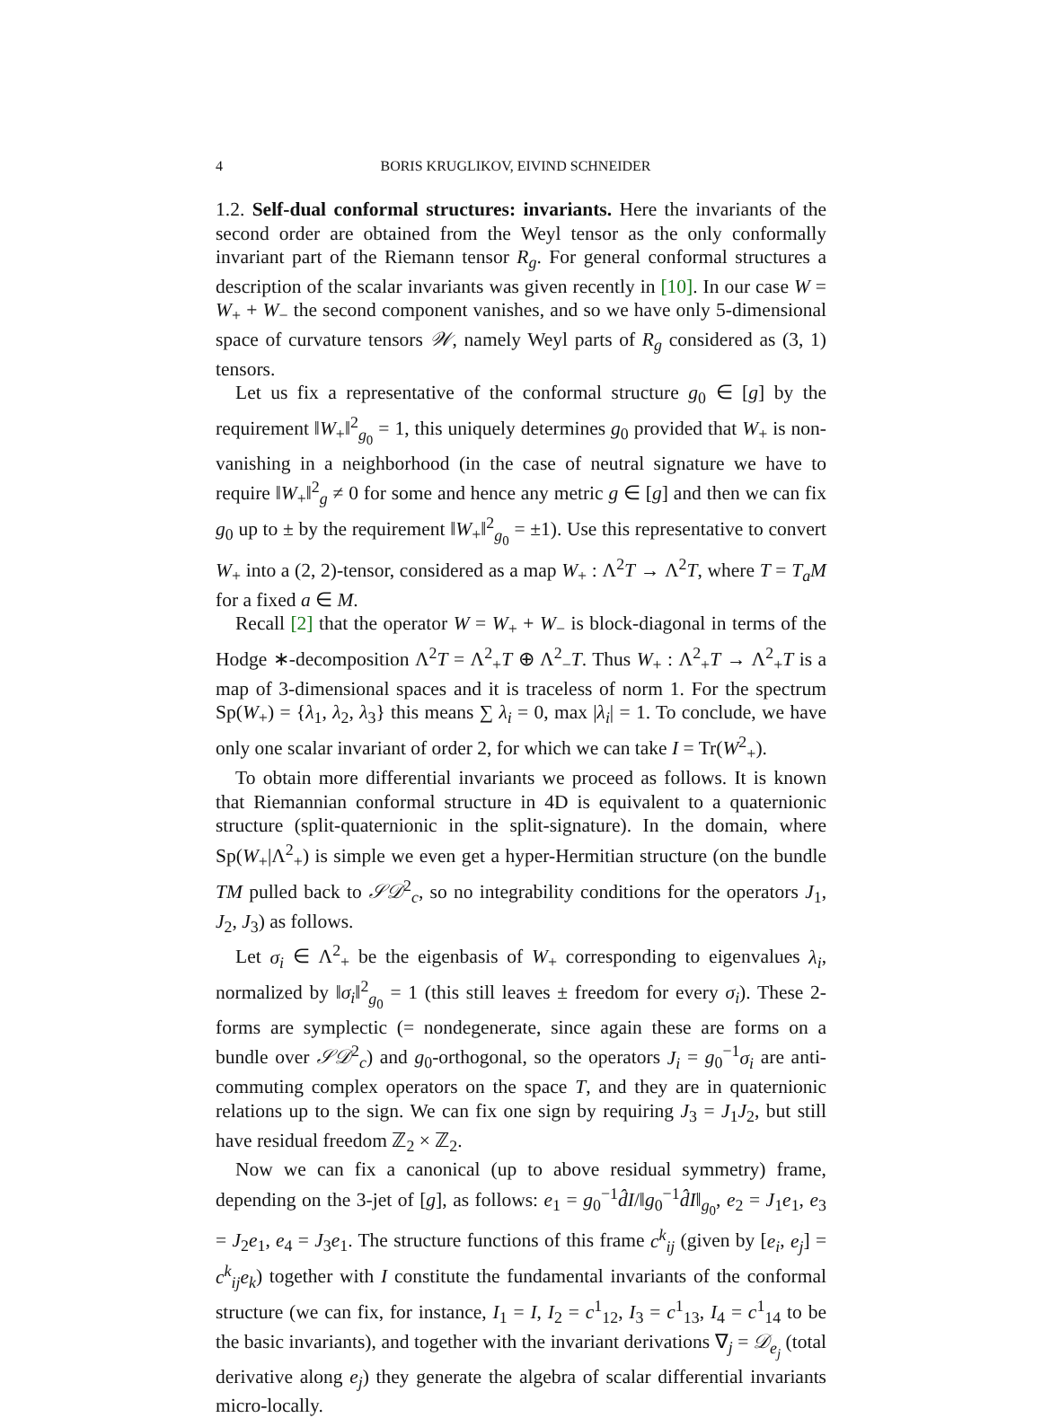4 BORIS KRUGLIKOV, EIVIND SCHNEIDER
1.2. Self-dual conformal structures: invariants. Here the invariants of the second order are obtained from the Weyl tensor as the only conformally invariant part of the Riemann tensor R<sub>g</sub>. For general conformal structures a description of the scalar invariants was given recently in [10]. In our case W = W<sub>+</sub> + W<sub>−</sub> the second component vanishes, and so we have only 5-dimensional space of curvature tensors 𝒲, namely Weyl parts of R<sub>g</sub> considered as (3, 1) tensors.
Let us fix a representative of the conformal structure g<sub>0</sub> ∈ [g] by the requirement ‖W<sub>+</sub>‖<sup>2</sup><sub>g<sub>0</sub></sub> = 1, this uniquely determines g<sub>0</sub> provided that W<sub>+</sub> is non-vanishing in a neighborhood (in the case of neutral signature we have to require ‖W<sub>+</sub>‖<sup>2</sup><sub>g</sub> ≠ 0 for some and hence any metric g ∈ [g] and then we can fix g<sub>0</sub> up to ± by the requirement ‖W<sub>+</sub>‖<sup>2</sup><sub>g<sub>0</sub></sub> = ±1). Use this representative to convert W<sub>+</sub> into a (2, 2)-tensor, considered as a map W<sub>+</sub> : Λ<sup>2</sup>T → Λ<sup>2</sup>T, where T = T<sub>a</sub>M for a fixed a ∈ M.
Recall [2] that the operator W = W<sub>+</sub> + W<sub>−</sub> is block-diagonal in terms of the Hodge ∗-decomposition Λ<sup>2</sup>T = Λ<sup>2</sup><sub>+</sub>T ⊕ Λ<sup>2</sup><sub>−</sub>T. Thus W<sub>+</sub> : Λ<sup>2</sup><sub>+</sub>T → Λ<sup>2</sup><sub>+</sub>T is a map of 3-dimensional spaces and it is traceless of norm 1. For the spectrum Sp(W<sub>+</sub>) = {λ<sub>1</sub>, λ<sub>2</sub>, λ<sub>3</sub>} this means ∑ λ<sub>i</sub> = 0, max |λ<sub>i</sub>| = 1. To conclude, we have only one scalar invariant of order 2, for which we can take I = Tr(W<sup>2</sup><sub>+</sub>).
To obtain more differential invariants we proceed as follows. It is known that Riemannian conformal structure in 4D is equivalent to a quaternionic structure (split-quaternionic in the split-signature). In the domain, where Sp(W<sub>+</sub>|Λ<sup>2</sup><sub>+</sub>) is simple we even get a hyper-Hermitian structure (on the bundle TM pulled back to 𝒮𝒟<sup>2</sup><sub>c</sub>, so no integrability conditions for the operators J<sub>1</sub>, J<sub>2</sub>, J<sub>3</sub>) as follows.
Let σ<sub>i</sub> ∈ Λ<sup>2</sup><sub>+</sub> be the eigenbasis of W<sub>+</sub> corresponding to eigenvalues λ<sub>i</sub>, normalized by ‖σ<sub>i</sub>‖<sup>2</sup><sub>g<sub>0</sub></sub> = 1 (this still leaves ± freedom for every σ<sub>i</sub>). These 2-forms are symplectic (= nondegenerate, since again these are forms on a bundle over 𝒮𝒟<sup>2</sup><sub>c</sub>) and g<sub>0</sub>-orthogonal, so the operators J<sub>i</sub> = g<sub>0</sub><sup>−1</sup>σ<sub>i</sub> are anti-commuting complex operators on the space T, and they are in quaternionic relations up to the sign. We can fix one sign by requiring J<sub>3</sub> = J<sub>1</sub>J<sub>2</sub>, but still have residual freedom ℤ<sub>2</sub> × ℤ<sub>2</sub>.
Now we can fix a canonical (up to above residual symmetry) frame, depending on the 3-jet of [g], as follows: e<sub>1</sub> = g<sub>0</sub><sup>−1</sup>d̂I/‖g<sub>0</sub><sup>−1</sup>d̂I‖<sub>g<sub>0</sub></sub>, e<sub>2</sub> = J<sub>1</sub>e<sub>1</sub>, e<sub>3</sub> = J<sub>2</sub>e<sub>1</sub>, e<sub>4</sub> = J<sub>3</sub>e<sub>1</sub>. The structure functions of this frame c<sup>k</sup><sub>ij</sub> (given by [e<sub>i</sub>, e<sub>j</sub>] = c<sup>k</sup><sub>ij</sub>e<sub>k</sub>) together with I constitute the fundamental invariants of the conformal structure (we can fix, for instance, I<sub>1</sub> = I, I<sub>2</sub> = c<sup>1</sup><sub>12</sub>, I<sub>3</sub> = c<sup>1</sup><sub>13</sub>, I<sub>4</sub> = c<sup>1</sup><sub>14</sub> to be the basic invariants), and together with the invariant derivations ∇<sub>j</sub> = 𝒟<sub>e<sub>j</sub></sub> (total derivative along e<sub>j</sub>) they generate the algebra of scalar differential invariants micro-locally.